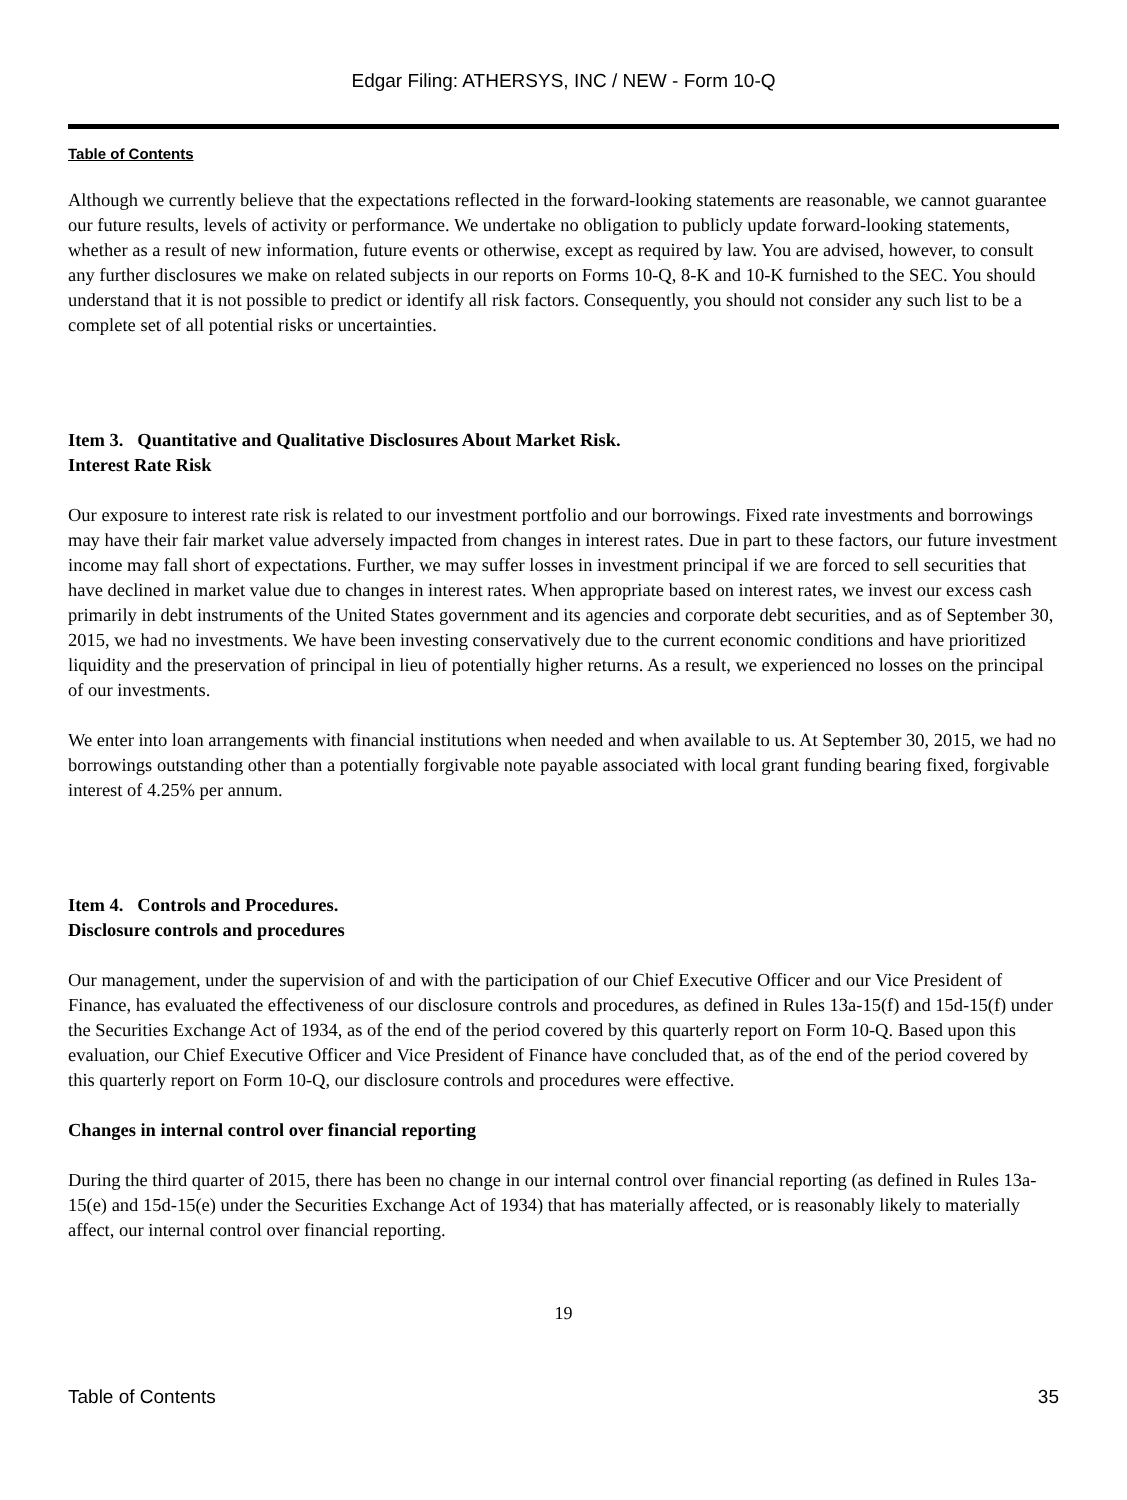Edgar Filing: ATHERSYS, INC / NEW - Form 10-Q
Table of Contents
Although we currently believe that the expectations reflected in the forward-looking statements are reasonable, we cannot guarantee our future results, levels of activity or performance. We undertake no obligation to publicly update forward-looking statements, whether as a result of new information, future events or otherwise, except as required by law. You are advised, however, to consult any further disclosures we make on related subjects in our reports on Forms 10-Q, 8-K and 10-K furnished to the SEC. You should understand that it is not possible to predict or identify all risk factors. Consequently, you should not consider any such list to be a complete set of all potential risks or uncertainties.
Item 3. Quantitative and Qualitative Disclosures About Market Risk.
Interest Rate Risk
Our exposure to interest rate risk is related to our investment portfolio and our borrowings. Fixed rate investments and borrowings may have their fair market value adversely impacted from changes in interest rates. Due in part to these factors, our future investment income may fall short of expectations. Further, we may suffer losses in investment principal if we are forced to sell securities that have declined in market value due to changes in interest rates. When appropriate based on interest rates, we invest our excess cash primarily in debt instruments of the United States government and its agencies and corporate debt securities, and as of September 30, 2015, we had no investments. We have been investing conservatively due to the current economic conditions and have prioritized liquidity and the preservation of principal in lieu of potentially higher returns. As a result, we experienced no losses on the principal of our investments.
We enter into loan arrangements with financial institutions when needed and when available to us. At September 30, 2015, we had no borrowings outstanding other than a potentially forgivable note payable associated with local grant funding bearing fixed, forgivable interest of 4.25% per annum.
Item 4. Controls and Procedures.
Disclosure controls and procedures
Our management, under the supervision of and with the participation of our Chief Executive Officer and our Vice President of Finance, has evaluated the effectiveness of our disclosure controls and procedures, as defined in Rules 13a-15(f) and 15d-15(f) under the Securities Exchange Act of 1934, as of the end of the period covered by this quarterly report on Form 10-Q. Based upon this evaluation, our Chief Executive Officer and Vice President of Finance have concluded that, as of the end of the period covered by this quarterly report on Form 10-Q, our disclosure controls and procedures were effective.
Changes in internal control over financial reporting
During the third quarter of 2015, there has been no change in our internal control over financial reporting (as defined in Rules 13a-15(e) and 15d-15(e) under the Securities Exchange Act of 1934) that has materially affected, or is reasonably likely to materially affect, our internal control over financial reporting.
19
Table of Contents 35